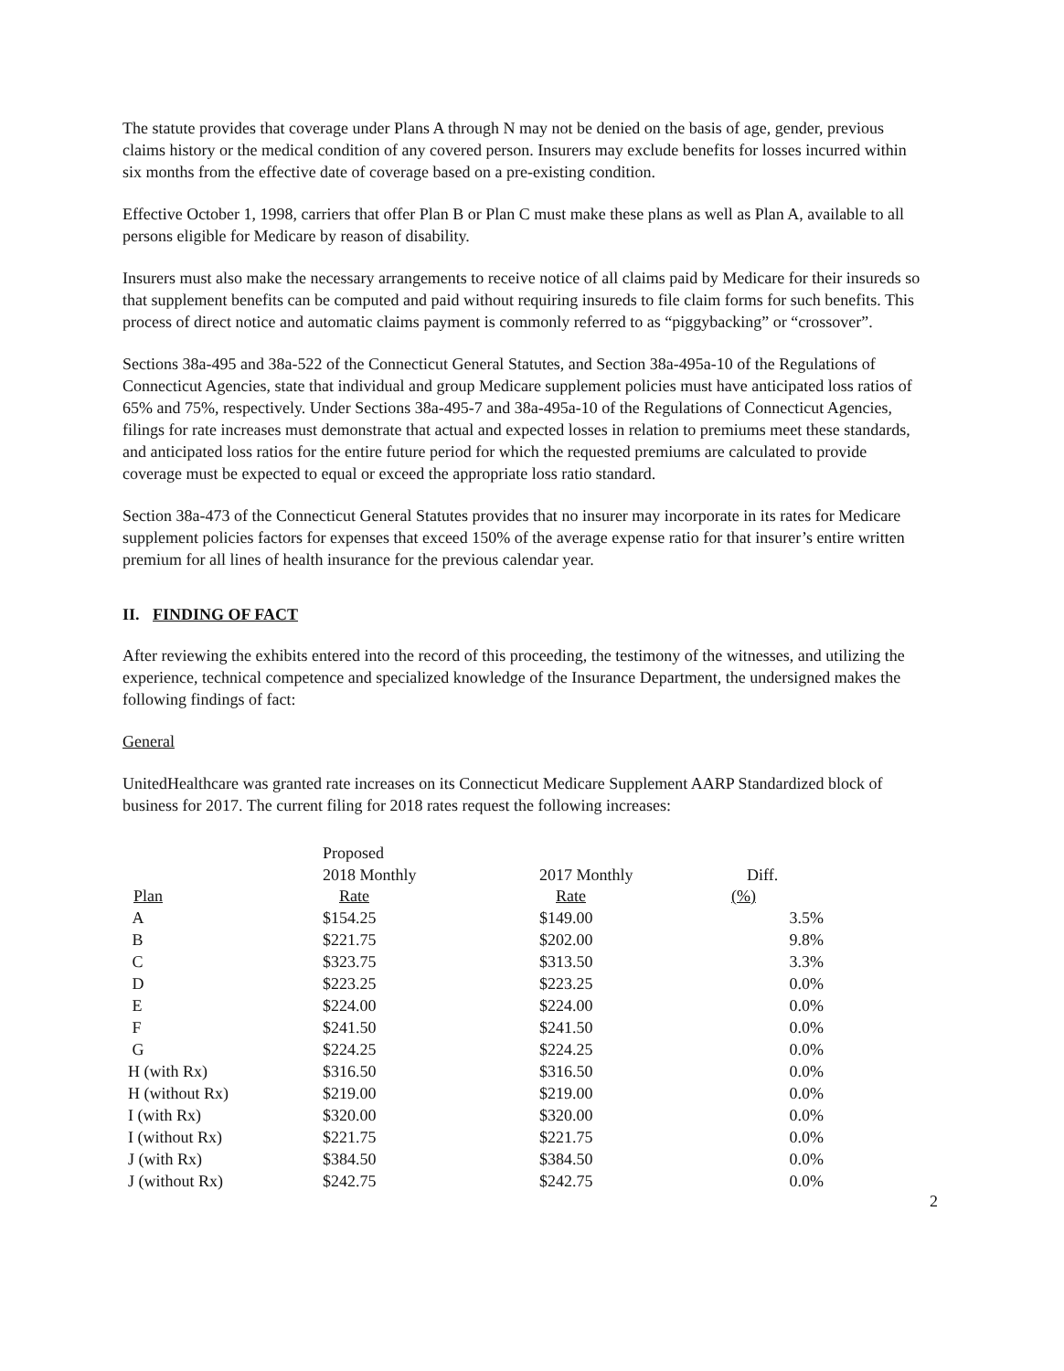The statute provides that coverage under Plans A through N may not be denied on the basis of age, gender, previous claims history or the medical condition of any covered person. Insurers may exclude benefits for losses incurred within six months from the effective date of coverage based on a pre-existing condition.
Effective October 1, 1998, carriers that offer Plan B or Plan C must make these plans as well as Plan A, available to all persons eligible for Medicare by reason of disability.
Insurers must also make the necessary arrangements to receive notice of all claims paid by Medicare for their insureds so that supplement benefits can be computed and paid without requiring insureds to file claim forms for such benefits. This process of direct notice and automatic claims payment is commonly referred to as “piggybacking” or “crossover”.
Sections 38a-495 and 38a-522 of the Connecticut General Statutes, and Section 38a-495a-10 of the Regulations of Connecticut Agencies, state that individual and group Medicare supplement policies must have anticipated loss ratios of 65% and 75%, respectively. Under Sections 38a-495-7 and 38a-495a-10 of the Regulations of Connecticut Agencies, filings for rate increases must demonstrate that actual and expected losses in relation to premiums meet these standards, and anticipated loss ratios for the entire future period for which the requested premiums are calculated to provide coverage must be expected to equal or exceed the appropriate loss ratio standard.
Section 38a-473 of the Connecticut General Statutes provides that no insurer may incorporate in its rates for Medicare supplement policies factors for expenses that exceed 150% of the average expense ratio for that insurer’s entire written premium for all lines of health insurance for the previous calendar year.
II. FINDING OF FACT
After reviewing the exhibits entered into the record of this proceeding, the testimony of the witnesses, and utilizing the experience, technical competence and specialized knowledge of the Insurance Department, the undersigned makes the following findings of fact:
General
UnitedHealthcare was granted rate increases on its Connecticut Medicare Supplement AARP Standardized block of business for 2017. The current filing for 2018 rates request the following increases:
| | Proposed 2018 Monthly | 2017 Monthly | Diff. |
| Plan | Rate | Rate | (%) |
| A | $154.25 | $149.00 | 3.5% |
| B | $221.75 | $202.00 | 9.8% |
| C | $323.75 | $313.50 | 3.3% |
| D | $223.25 | $223.25 | 0.0% |
| E | $224.00 | $224.00 | 0.0% |
| F | $241.50 | $241.50 | 0.0% |
| G | $224.25 | $224.25 | 0.0% |
| H (with Rx) | $316.50 | $316.50 | 0.0% |
| H (without Rx) | $219.00 | $219.00 | 0.0% |
| I (with Rx) | $320.00 | $320.00 | 0.0% |
| I (without Rx) | $221.75 | $221.75 | 0.0% |
| J (with Rx) | $384.50 | $384.50 | 0.0% |
| J (without Rx) | $242.75 | $242.75 | 0.0% |
2